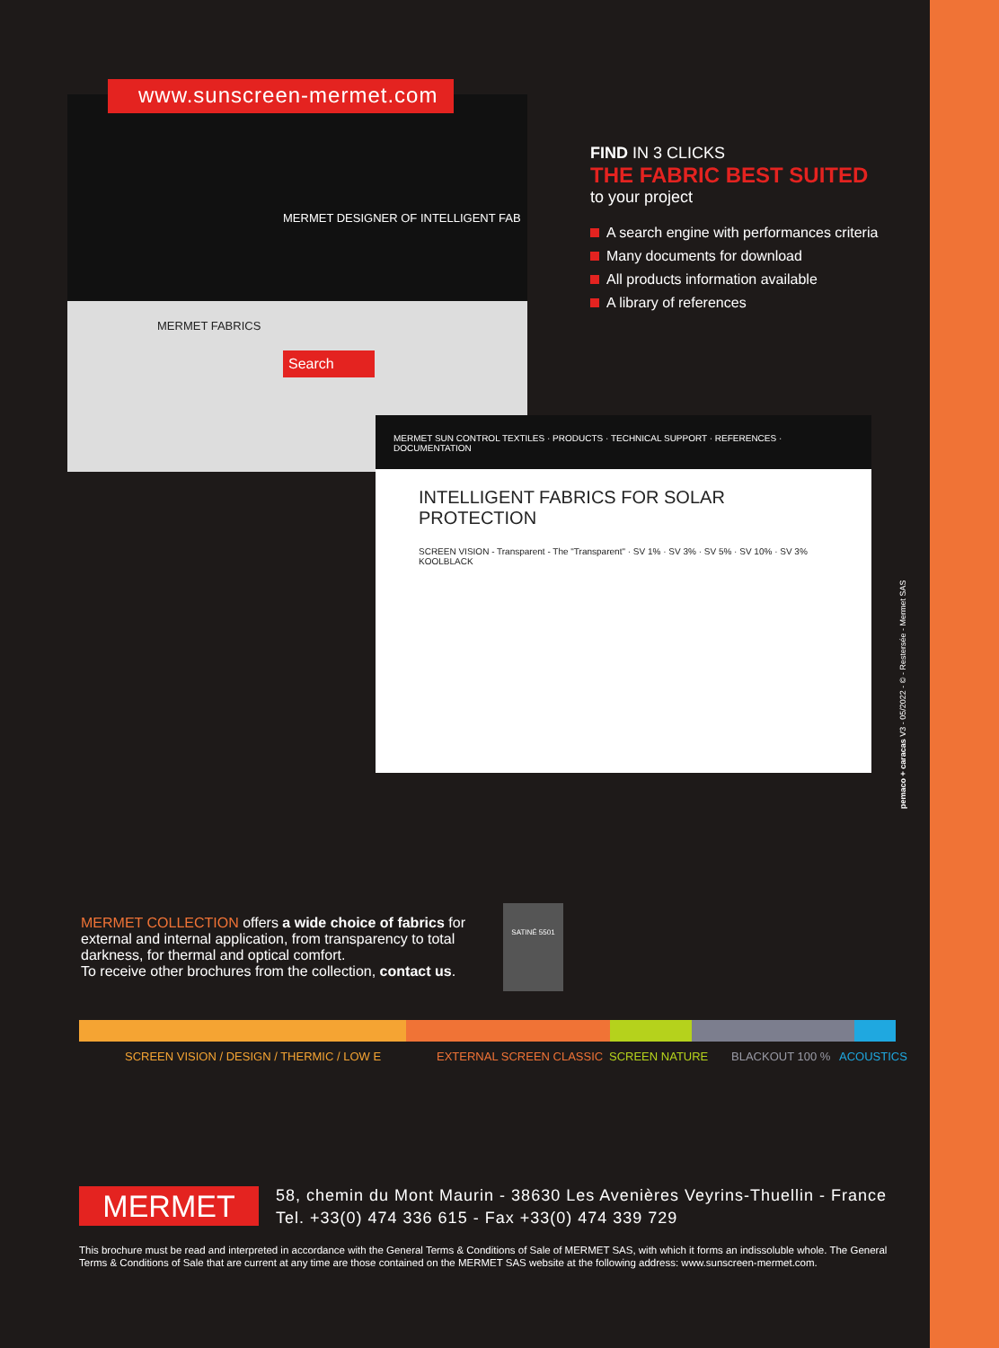MERMET DESIGNER OF INTELLIGENT FAB
MERMET FABRICS
Search
www.sunscreen-mermet.com
MERMET SUN CONTROL TEXTILES · PRODUCTS · TECHNICAL SUPPORT · REFERENCES · DOCUMENTATION
INTELLIGENT FABRICS FOR SOLAR PROTECTION
SCREEN VISION - Transparent - The "Transparent" · SV 1% · SV 3% · SV 5% · SV 10% · SV 3% KOOLBLACK
FIND IN 3 CLICKS
THE FABRIC BEST SUITED
to your project
A search engine with performances criteria
Many documents for download
All products information available
A library of references
pemaco + caracas V3 - 05/2022 - © - Restersée - Mermet SAS
MERMET COLLECTION offers a wide choice of fabrics for external and internal application, from transparency to total darkness, for thermal and optical comfort.
To receive other brochures from the collection, contact us.
SATINÉ 5501
SCREEN VISION / DESIGN / THERMIC / LOW E EXTERNAL SCREEN CLASSIC SCREEN NATURE BLACKOUT 100 % ACOUSTICS
MERMET
58, chemin du Mont Maurin - 38630 Les Avenières Veyrins-Thuellin - France
Tel. +33(0) 474 336 615 - Fax +33(0) 474 339 729
This brochure must be read and interpreted in accordance with the General Terms & Conditions of Sale of MERMET SAS, with which it forms an indissoluble whole. The General Terms & Conditions of Sale that are current at any time are those contained on the MERMET SAS website at the following address: www.sunscreen-mermet.com.